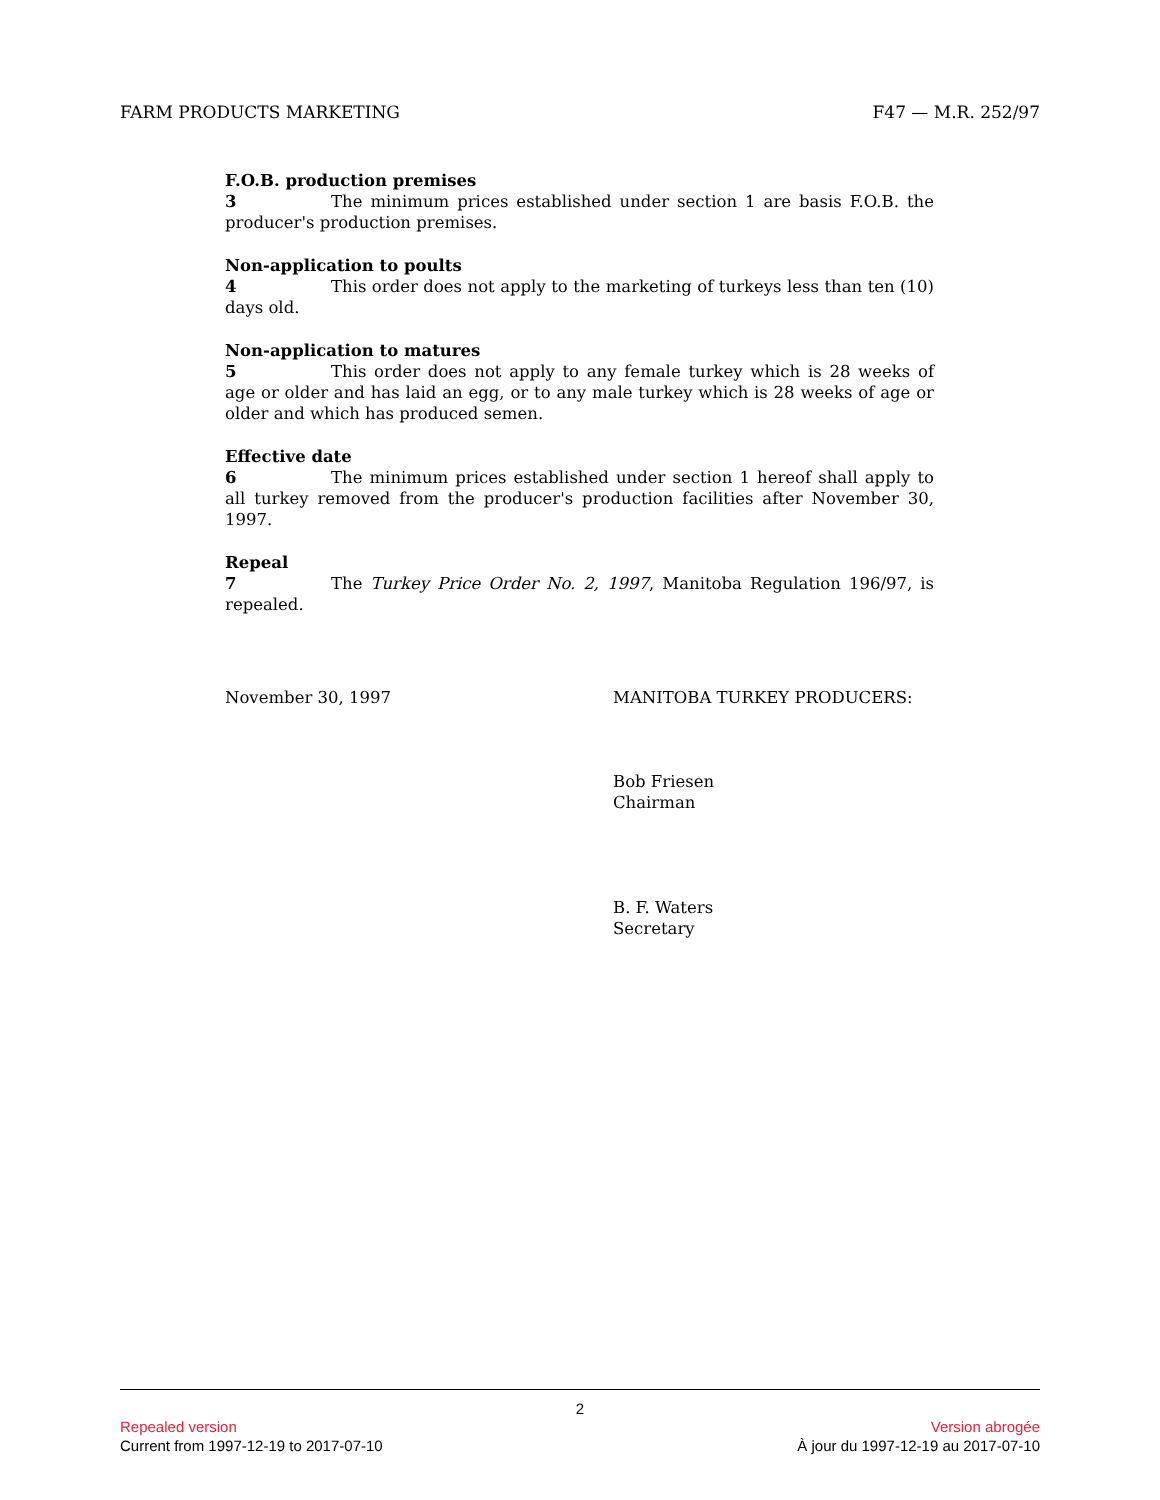FARM PRODUCTS MARKETING F47 — M.R. 252/97
F.O.B. production premises
3 The minimum prices established under section 1 are basis F.O.B. the producer's production premises.
Non-application to poults
4 This order does not apply to the marketing of turkeys less than ten (10) days old.
Non-application to matures
5 This order does not apply to any female turkey which is 28 weeks of age or older and has laid an egg, or to any male turkey which is 28 weeks of age or older and which has produced semen.
Effective date
6 The minimum prices established under section 1 hereof shall apply to all turkey removed from the producer's production facilities after November 30, 1997.
Repeal
7 The Turkey Price Order No. 2, 1997, Manitoba Regulation 196/97, is repealed.
November 30, 1997 MANITOBA TURKEY PRODUCERS:
Bob Friesen
Chairman
B. F. Waters
Secretary
2
Repealed version Version abrogée
Current from 1997-12-19 to 2017-07-10 À jour du 1997-12-19 au 2017-07-10